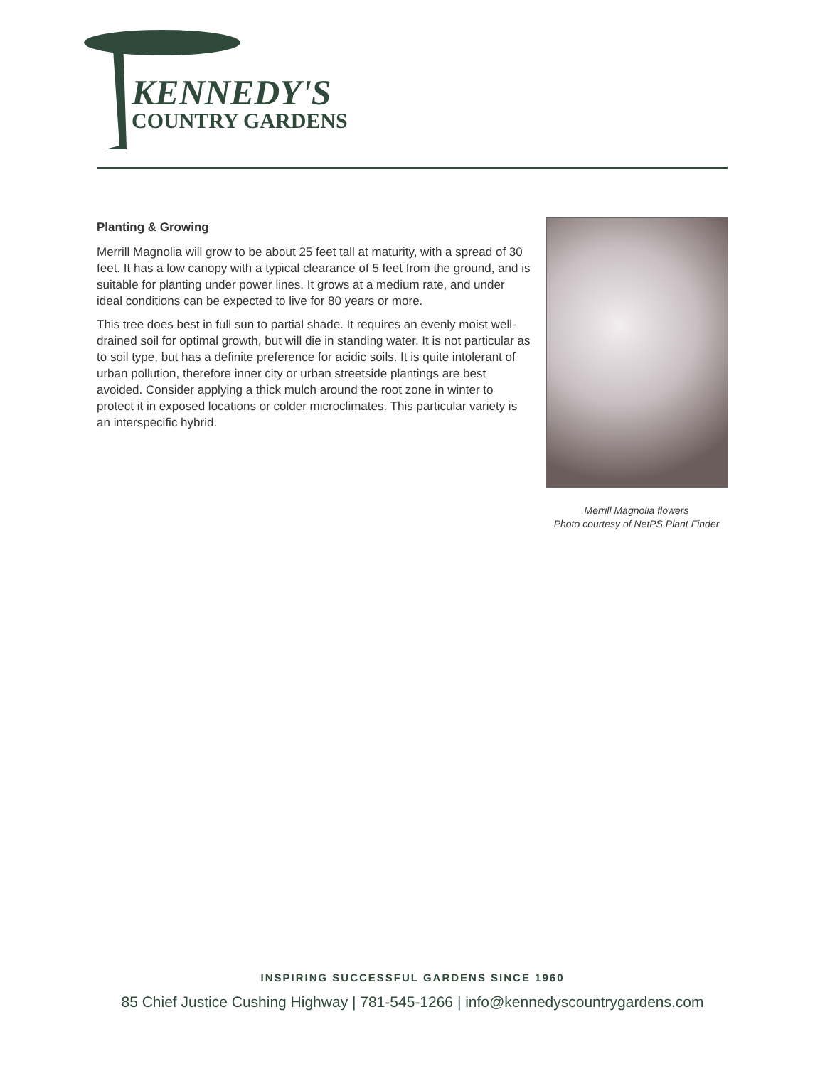KENNEDY'S
COUNTRY GARDENS
Planting & Growing
Merrill Magnolia will grow to be about 25 feet tall at maturity, with a spread of 30 feet. It has a low canopy with a typical clearance of 5 feet from the ground, and is suitable for planting under power lines. It grows at a medium rate, and under ideal conditions can be expected to live for 80 years or more.
This tree does best in full sun to partial shade. It requires an evenly moist well-drained soil for optimal growth, but will die in standing water. It is not particular as to soil type, but has a definite preference for acidic soils. It is quite intolerant of urban pollution, therefore inner city or urban streetside plantings are best avoided. Consider applying a thick mulch around the root zone in winter to protect it in exposed locations or colder microclimates. This particular variety is an interspecific hybrid.
Merrill Magnolia flowers
Photo courtesy of NetPS Plant Finder
INSPIRING SUCCESSFUL GARDENS SINCE 1960
85 Chief Justice Cushing Highway | 781-545-1266 | info@kennedyscountrygardens.com